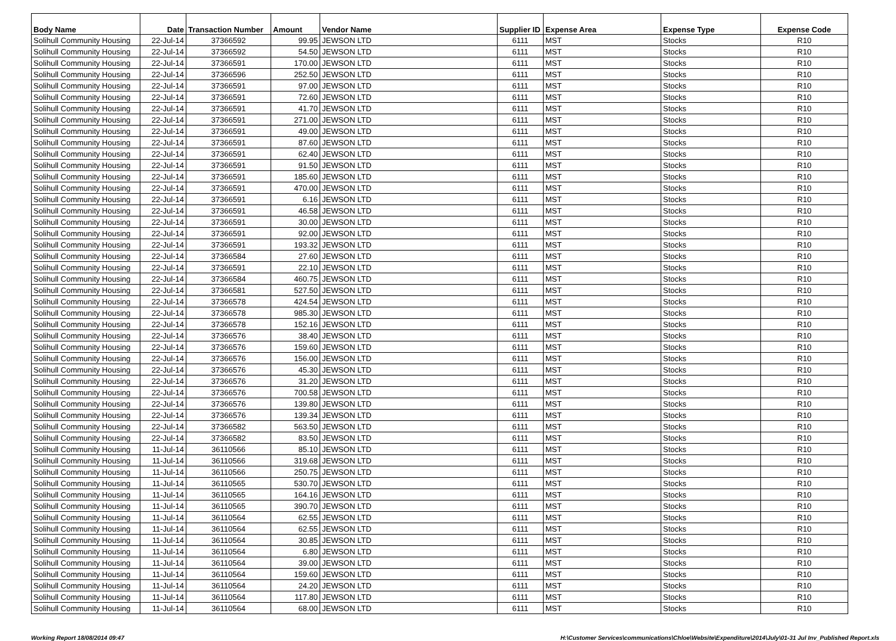| Body Name | Date | Transaction Number | Amount | Vendor Name | Supplier ID | Expense Area | Expense Type | Expense Code |
| --- | --- | --- | --- | --- | --- | --- | --- | --- |
| Solihull Community Housing | 22-Jul-14 | 37366592 | 99.95 | JEWSON LTD | 6111 | MST | Stocks | R10 |
| Solihull Community Housing | 22-Jul-14 | 37366592 | 54.50 | JEWSON LTD | 6111 | MST | Stocks | R10 |
| Solihull Community Housing | 22-Jul-14 | 37366591 | 170.00 | JEWSON LTD | 6111 | MST | Stocks | R10 |
| Solihull Community Housing | 22-Jul-14 | 37366596 | 252.50 | JEWSON LTD | 6111 | MST | Stocks | R10 |
| Solihull Community Housing | 22-Jul-14 | 37366591 | 97.00 | JEWSON LTD | 6111 | MST | Stocks | R10 |
| Solihull Community Housing | 22-Jul-14 | 37366591 | 72.60 | JEWSON LTD | 6111 | MST | Stocks | R10 |
| Solihull Community Housing | 22-Jul-14 | 37366591 | 41.70 | JEWSON LTD | 6111 | MST | Stocks | R10 |
| Solihull Community Housing | 22-Jul-14 | 37366591 | 271.00 | JEWSON LTD | 6111 | MST | Stocks | R10 |
| Solihull Community Housing | 22-Jul-14 | 37366591 | 49.00 | JEWSON LTD | 6111 | MST | Stocks | R10 |
| Solihull Community Housing | 22-Jul-14 | 37366591 | 87.60 | JEWSON LTD | 6111 | MST | Stocks | R10 |
| Solihull Community Housing | 22-Jul-14 | 37366591 | 62.40 | JEWSON LTD | 6111 | MST | Stocks | R10 |
| Solihull Community Housing | 22-Jul-14 | 37366591 | 91.50 | JEWSON LTD | 6111 | MST | Stocks | R10 |
| Solihull Community Housing | 22-Jul-14 | 37366591 | 185.60 | JEWSON LTD | 6111 | MST | Stocks | R10 |
| Solihull Community Housing | 22-Jul-14 | 37366591 | 470.00 | JEWSON LTD | 6111 | MST | Stocks | R10 |
| Solihull Community Housing | 22-Jul-14 | 37366591 | 6.16 | JEWSON LTD | 6111 | MST | Stocks | R10 |
| Solihull Community Housing | 22-Jul-14 | 37366591 | 46.58 | JEWSON LTD | 6111 | MST | Stocks | R10 |
| Solihull Community Housing | 22-Jul-14 | 37366591 | 30.00 | JEWSON LTD | 6111 | MST | Stocks | R10 |
| Solihull Community Housing | 22-Jul-14 | 37366591 | 92.00 | JEWSON LTD | 6111 | MST | Stocks | R10 |
| Solihull Community Housing | 22-Jul-14 | 37366591 | 193.32 | JEWSON LTD | 6111 | MST | Stocks | R10 |
| Solihull Community Housing | 22-Jul-14 | 37366584 | 27.60 | JEWSON LTD | 6111 | MST | Stocks | R10 |
| Solihull Community Housing | 22-Jul-14 | 37366591 | 22.10 | JEWSON LTD | 6111 | MST | Stocks | R10 |
| Solihull Community Housing | 22-Jul-14 | 37366584 | 460.75 | JEWSON LTD | 6111 | MST | Stocks | R10 |
| Solihull Community Housing | 22-Jul-14 | 37366581 | 527.50 | JEWSON LTD | 6111 | MST | Stocks | R10 |
| Solihull Community Housing | 22-Jul-14 | 37366578 | 424.54 | JEWSON LTD | 6111 | MST | Stocks | R10 |
| Solihull Community Housing | 22-Jul-14 | 37366578 | 985.30 | JEWSON LTD | 6111 | MST | Stocks | R10 |
| Solihull Community Housing | 22-Jul-14 | 37366578 | 152.16 | JEWSON LTD | 6111 | MST | Stocks | R10 |
| Solihull Community Housing | 22-Jul-14 | 37366576 | 38.40 | JEWSON LTD | 6111 | MST | Stocks | R10 |
| Solihull Community Housing | 22-Jul-14 | 37366576 | 159.60 | JEWSON LTD | 6111 | MST | Stocks | R10 |
| Solihull Community Housing | 22-Jul-14 | 37366576 | 156.00 | JEWSON LTD | 6111 | MST | Stocks | R10 |
| Solihull Community Housing | 22-Jul-14 | 37366576 | 45.30 | JEWSON LTD | 6111 | MST | Stocks | R10 |
| Solihull Community Housing | 22-Jul-14 | 37366576 | 31.20 | JEWSON LTD | 6111 | MST | Stocks | R10 |
| Solihull Community Housing | 22-Jul-14 | 37366576 | 700.58 | JEWSON LTD | 6111 | MST | Stocks | R10 |
| Solihull Community Housing | 22-Jul-14 | 37366576 | 139.80 | JEWSON LTD | 6111 | MST | Stocks | R10 |
| Solihull Community Housing | 22-Jul-14 | 37366576 | 139.34 | JEWSON LTD | 6111 | MST | Stocks | R10 |
| Solihull Community Housing | 22-Jul-14 | 37366582 | 563.50 | JEWSON LTD | 6111 | MST | Stocks | R10 |
| Solihull Community Housing | 22-Jul-14 | 37366582 | 83.50 | JEWSON LTD | 6111 | MST | Stocks | R10 |
| Solihull Community Housing | 11-Jul-14 | 36110566 | 85.10 | JEWSON LTD | 6111 | MST | Stocks | R10 |
| Solihull Community Housing | 11-Jul-14 | 36110566 | 319.68 | JEWSON LTD | 6111 | MST | Stocks | R10 |
| Solihull Community Housing | 11-Jul-14 | 36110566 | 250.75 | JEWSON LTD | 6111 | MST | Stocks | R10 |
| Solihull Community Housing | 11-Jul-14 | 36110565 | 530.70 | JEWSON LTD | 6111 | MST | Stocks | R10 |
| Solihull Community Housing | 11-Jul-14 | 36110565 | 164.16 | JEWSON LTD | 6111 | MST | Stocks | R10 |
| Solihull Community Housing | 11-Jul-14 | 36110565 | 390.70 | JEWSON LTD | 6111 | MST | Stocks | R10 |
| Solihull Community Housing | 11-Jul-14 | 36110564 | 62.55 | JEWSON LTD | 6111 | MST | Stocks | R10 |
| Solihull Community Housing | 11-Jul-14 | 36110564 | 62.55 | JEWSON LTD | 6111 | MST | Stocks | R10 |
| Solihull Community Housing | 11-Jul-14 | 36110564 | 30.85 | JEWSON LTD | 6111 | MST | Stocks | R10 |
| Solihull Community Housing | 11-Jul-14 | 36110564 | 6.80 | JEWSON LTD | 6111 | MST | Stocks | R10 |
| Solihull Community Housing | 11-Jul-14 | 36110564 | 39.00 | JEWSON LTD | 6111 | MST | Stocks | R10 |
| Solihull Community Housing | 11-Jul-14 | 36110564 | 159.60 | JEWSON LTD | 6111 | MST | Stocks | R10 |
| Solihull Community Housing | 11-Jul-14 | 36110564 | 24.20 | JEWSON LTD | 6111 | MST | Stocks | R10 |
| Solihull Community Housing | 11-Jul-14 | 36110564 | 117.80 | JEWSON LTD | 6111 | MST | Stocks | R10 |
| Solihull Community Housing | 11-Jul-14 | 36110564 | 68.00 | JEWSON LTD | 6111 | MST | Stocks | R10 |
Working Report 18/08/2014 09:47 H:\Customer Services\communications\Chloe\Website\Expenditure\2014\July\01-31 Jul Inv_Published Report.xls